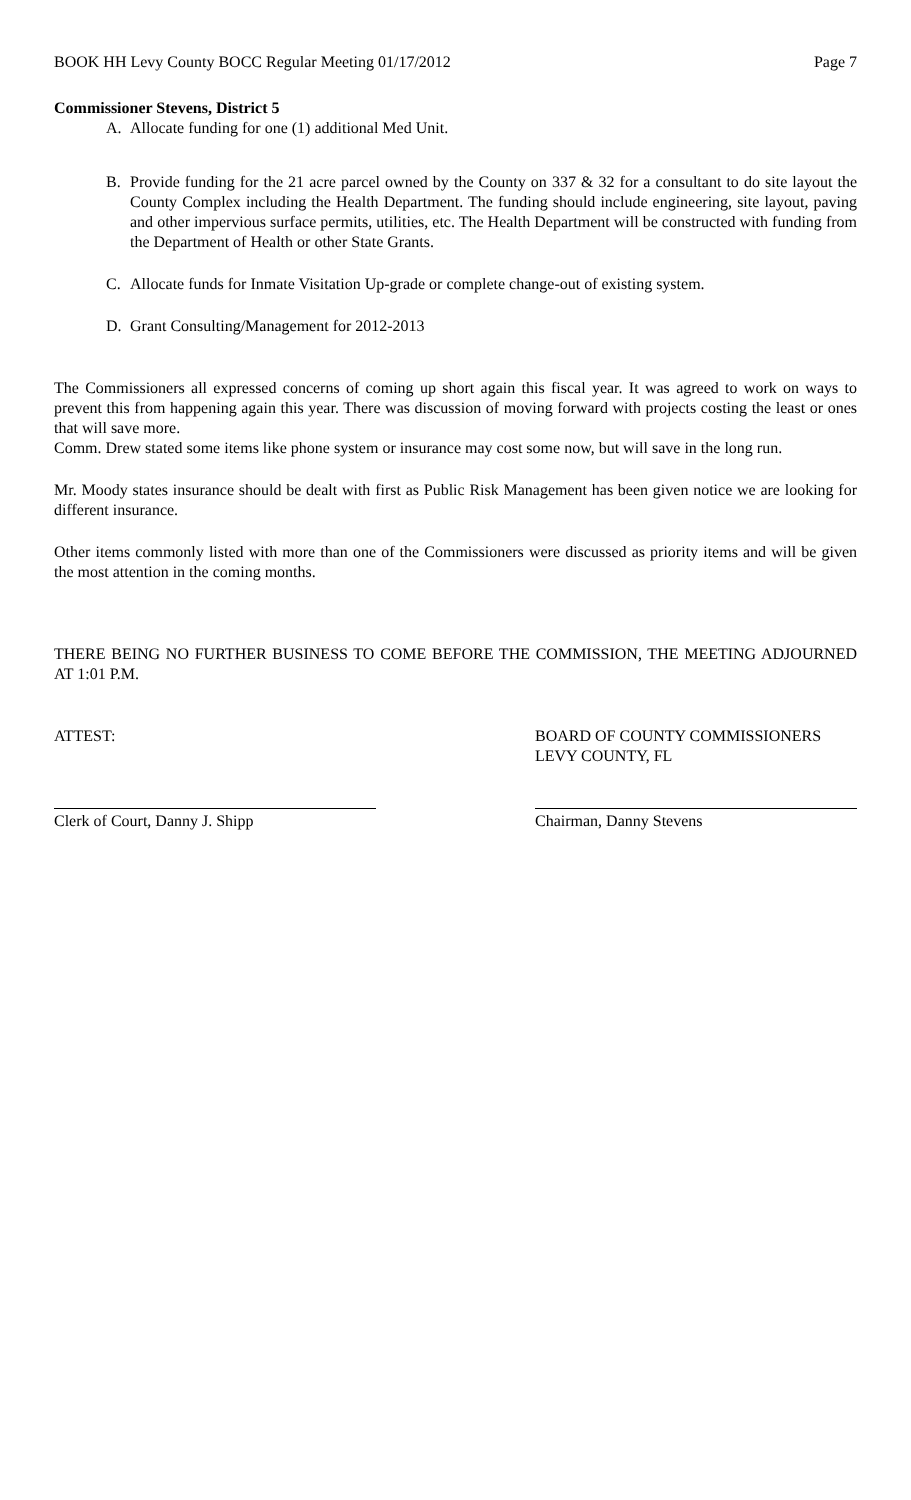BOOK HH Levy County BOCC Regular Meeting 01/17/2012 Page 7
Commissioner Stevens, District 5
A. Allocate funding for one (1) additional Med Unit.
B. Provide funding for the 21 acre parcel owned by the County on 337 & 32 for a consultant to do site layout the County Complex including the Health Department. The funding should include engineering, site layout, paving and other impervious surface permits, utilities, etc. The Health Department will be constructed with funding from the Department of Health or other State Grants.
C. Allocate funds for Inmate Visitation Up-grade or complete change-out of existing system.
D. Grant Consulting/Management for 2012-2013
The Commissioners all expressed concerns of coming up short again this fiscal year. It was agreed to work on ways to prevent this from happening again this year. There was discussion of moving forward with projects costing the least or ones that will save more.
Comm. Drew stated some items like phone system or insurance may cost some now, but will save in the long run.
Mr. Moody states insurance should be dealt with first as Public Risk Management has been given notice we are looking for different insurance.
Other items commonly listed with more than one of the Commissioners were discussed as priority items and will be given the most attention in the coming months.
THERE BEING NO FURTHER BUSINESS TO COME BEFORE THE COMMISSION, THE MEETING ADJOURNED AT 1:01 P.M.
ATTEST: BOARD OF COUNTY COMMISSIONERS
LEVY COUNTY, FL
Clerk of Court, Danny J. Shipp Chairman, Danny Stevens